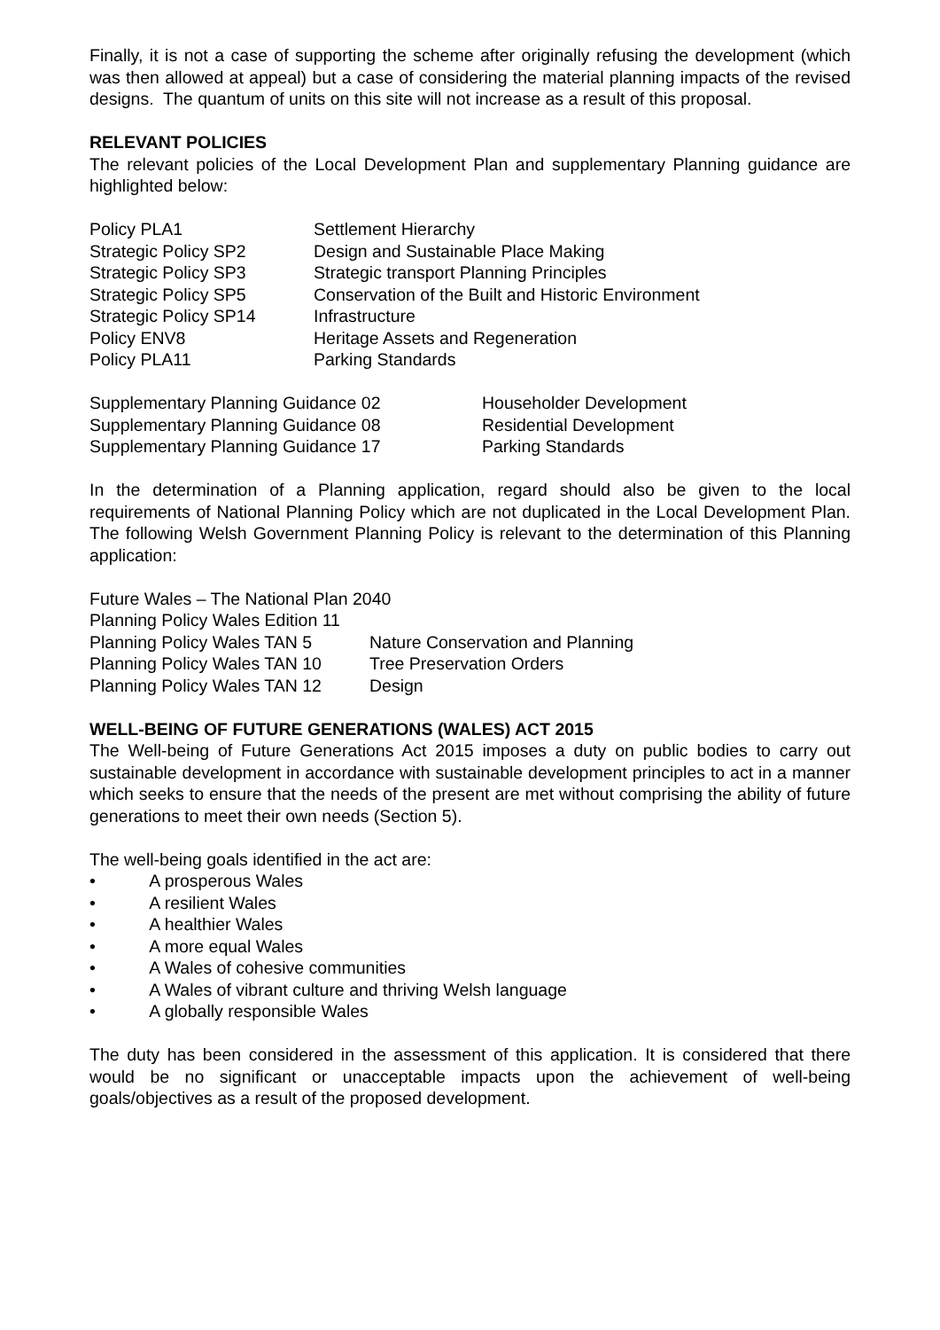Finally, it is not a case of supporting the scheme after originally refusing the development (which was then allowed at appeal) but a case of considering the material planning impacts of the revised designs. The quantum of units on this site will not increase as a result of this proposal.
RELEVANT POLICIES
The relevant policies of the Local Development Plan and supplementary Planning guidance are highlighted below:
| Policy PLA1 | Settlement Hierarchy |
| Strategic Policy SP2 | Design and Sustainable Place Making |
| Strategic Policy SP3 | Strategic transport Planning Principles |
| Strategic Policy SP5 | Conservation of the Built and Historic Environment |
| Strategic Policy SP14 | Infrastructure |
| Policy ENV8 | Heritage Assets and Regeneration |
| Policy PLA11 | Parking Standards |
| Supplementary Planning Guidance 02 | Householder Development |
| Supplementary Planning Guidance 08 | Residential Development |
| Supplementary Planning Guidance 17 | Parking Standards |
In the determination of a Planning application, regard should also be given to the local requirements of National Planning Policy which are not duplicated in the Local Development Plan. The following Welsh Government Planning Policy is relevant to the determination of this Planning application:
| Future Wales – The National Plan 2040 | |
| Planning Policy Wales Edition 11 | |
| Planning Policy Wales TAN 5 | Nature Conservation and Planning |
| Planning Policy Wales TAN 10 | Tree Preservation Orders |
| Planning Policy Wales TAN 12 | Design |
WELL-BEING OF FUTURE GENERATIONS (WALES) ACT 2015
The Well-being of Future Generations Act 2015 imposes a duty on public bodies to carry out sustainable development in accordance with sustainable development principles to act in a manner which seeks to ensure that the needs of the present are met without comprising the ability of future generations to meet their own needs (Section 5).
The well-being goals identified in the act are:
• A prosperous Wales
• A resilient Wales
• A healthier Wales
• A more equal Wales
• A Wales of cohesive communities
• A Wales of vibrant culture and thriving Welsh language
• A globally responsible Wales
The duty has been considered in the assessment of this application. It is considered that there would be no significant or unacceptable impacts upon the achievement of well-being goals/objectives as a result of the proposed development.